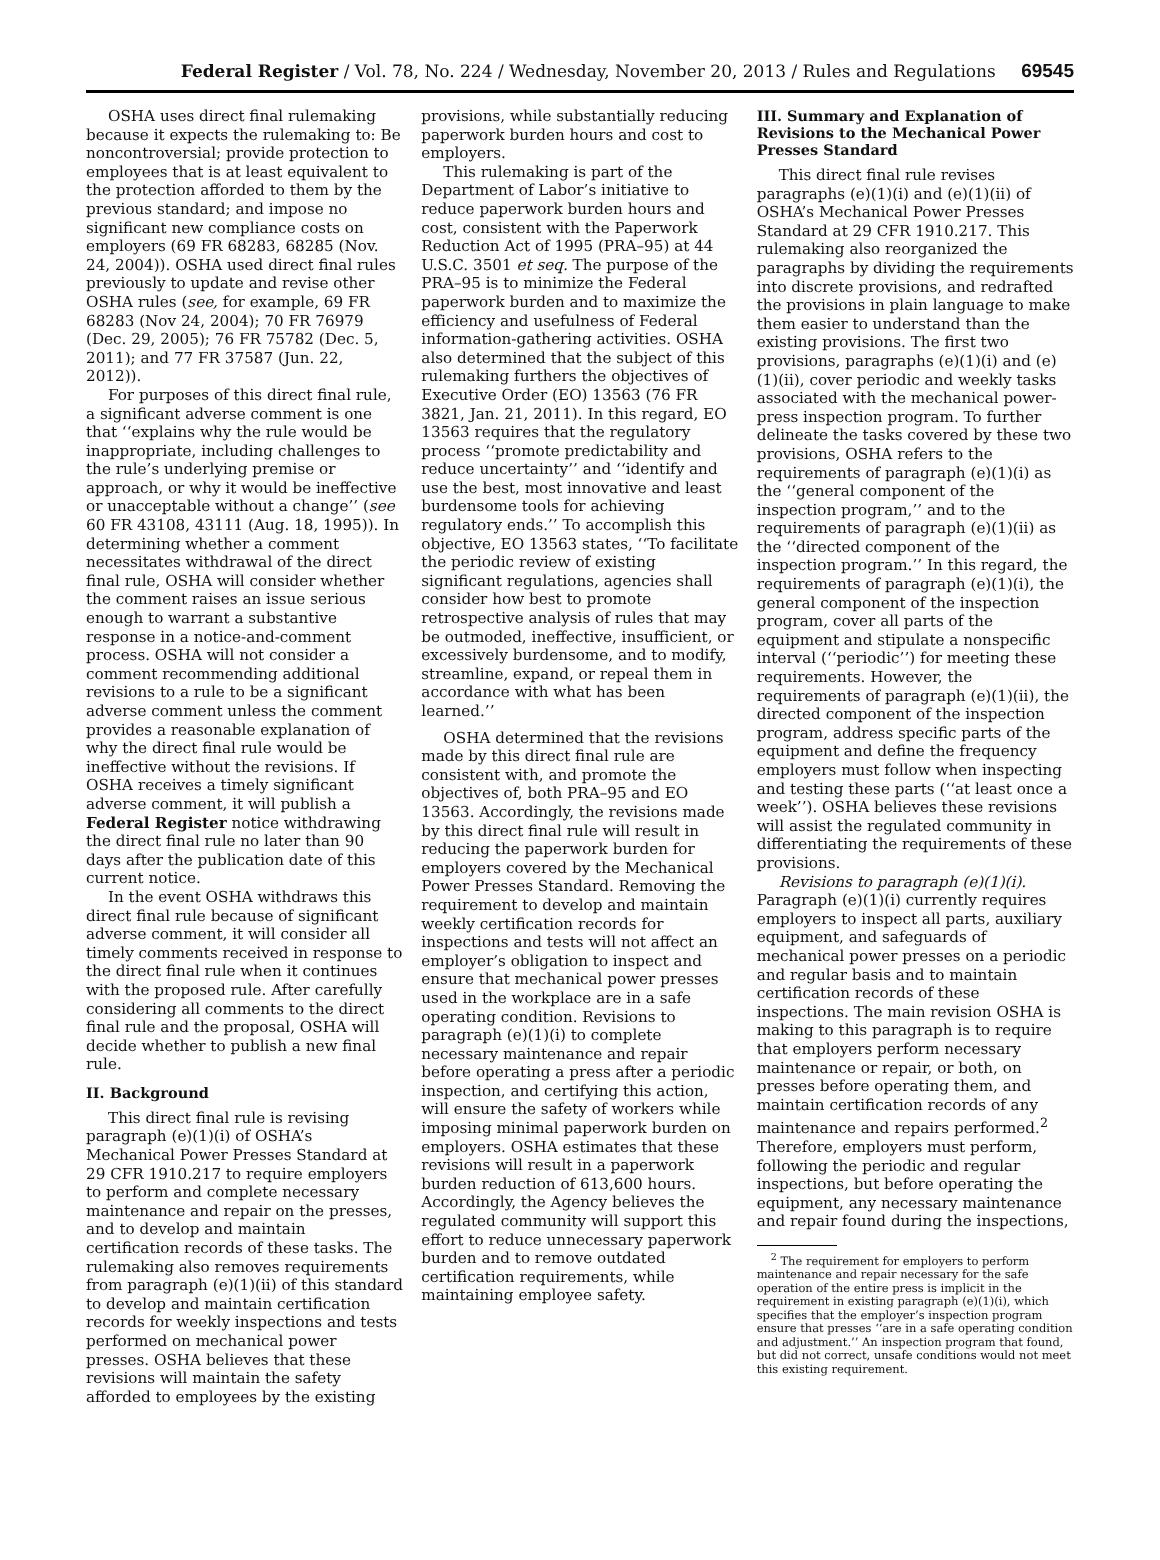Federal Register / Vol. 78, No. 224 / Wednesday, November 20, 2013 / Rules and Regulations 69545
OSHA uses direct final rulemaking because it expects the rulemaking to: Be noncontroversial; provide protection to employees that is at least equivalent to the protection afforded to them by the previous standard; and impose no significant new compliance costs on employers (69 FR 68283, 68285 (Nov. 24, 2004)). OSHA used direct final rules previously to update and revise other OSHA rules (see, for example, 69 FR 68283 (Nov 24, 2004); 70 FR 76979 (Dec. 29, 2005); 76 FR 75782 (Dec. 5, 2011); and 77 FR 37587 (Jun. 22, 2012)).
For purposes of this direct final rule, a significant adverse comment is one that ‘‘explains why the rule would be inappropriate, including challenges to the rule’s underlying premise or approach, or why it would be ineffective or unacceptable without a change’’ (see 60 FR 43108, 43111 (Aug. 18, 1995)). In determining whether a comment necessitates withdrawal of the direct final rule, OSHA will consider whether the comment raises an issue serious enough to warrant a substantive response in a notice-and-comment process. OSHA will not consider a comment recommending additional revisions to a rule to be a significant adverse comment unless the comment provides a reasonable explanation of why the direct final rule would be ineffective without the revisions. If OSHA receives a timely significant adverse comment, it will publish a Federal Register notice withdrawing the direct final rule no later than 90 days after the publication date of this current notice.
In the event OSHA withdraws this direct final rule because of significant adverse comment, it will consider all timely comments received in response to the direct final rule when it continues with the proposed rule. After carefully considering all comments to the direct final rule and the proposal, OSHA will decide whether to publish a new final rule.
II. Background
This direct final rule is revising paragraph (e)(1)(i) of OSHA’s Mechanical Power Presses Standard at 29 CFR 1910.217 to require employers to perform and complete necessary maintenance and repair on the presses, and to develop and maintain certification records of these tasks. The rulemaking also removes requirements from paragraph (e)(1)(ii) of this standard to develop and maintain certification records for weekly inspections and tests performed on mechanical power presses. OSHA believes that these revisions will maintain the safety afforded to employees by the existing
provisions, while substantially reducing paperwork burden hours and cost to employers.
This rulemaking is part of the Department of Labor’s initiative to reduce paperwork burden hours and cost, consistent with the Paperwork Reduction Act of 1995 (PRA–95) at 44 U.S.C. 3501 et seq. The purpose of the PRA–95 is to minimize the Federal paperwork burden and to maximize the efficiency and usefulness of Federal information-gathering activities. OSHA also determined that the subject of this rulemaking furthers the objectives of Executive Order (EO) 13563 (76 FR 3821, Jan. 21, 2011). In this regard, EO 13563 requires that the regulatory process ‘‘promote predictability and reduce uncertainty’’ and ‘‘identify and use the best, most innovative and least burdensome tools for achieving regulatory ends.’’ To accomplish this objective, EO 13563 states, ‘‘To facilitate the periodic review of existing significant regulations, agencies shall consider how best to promote retrospective analysis of rules that may be outmoded, ineffective, insufficient, or excessively burdensome, and to modify, streamline, expand, or repeal them in accordance with what has been learned.’’
OSHA determined that the revisions made by this direct final rule are consistent with, and promote the objectives of, both PRA–95 and EO 13563. Accordingly, the revisions made by this direct final rule will result in reducing the paperwork burden for employers covered by the Mechanical Power Presses Standard. Removing the requirement to develop and maintain weekly certification records for inspections and tests will not affect an employer’s obligation to inspect and ensure that mechanical power presses used in the workplace are in a safe operating condition. Revisions to paragraph (e)(1)(i) to complete necessary maintenance and repair before operating a press after a periodic inspection, and certifying this action, will ensure the safety of workers while imposing minimal paperwork burden on employers. OSHA estimates that these revisions will result in a paperwork burden reduction of 613,600 hours. Accordingly, the Agency believes the regulated community will support this effort to reduce unnecessary paperwork burden and to remove outdated certification requirements, while maintaining employee safety.
III. Summary and Explanation of Revisions to the Mechanical Power Presses Standard
This direct final rule revises paragraphs (e)(1)(i) and (e)(1)(ii) of OSHA’s Mechanical Power Presses Standard at 29 CFR 1910.217. This rulemaking also reorganized the paragraphs by dividing the requirements into discrete provisions, and redrafted the provisions in plain language to make them easier to understand than the existing provisions. The first two provisions, paragraphs (e)(1)(i) and (e)(1)(ii), cover periodic and weekly tasks associated with the mechanical power-press inspection program. To further delineate the tasks covered by these two provisions, OSHA refers to the requirements of paragraph (e)(1)(i) as the ‘‘general component of the inspection program,’’ and to the requirements of paragraph (e)(1)(ii) as the ‘‘directed component of the inspection program.’’ In this regard, the requirements of paragraph (e)(1)(i), the general component of the inspection program, cover all parts of the equipment and stipulate a nonspecific interval (‘‘periodic’’) for meeting these requirements. However, the requirements of paragraph (e)(1)(ii), the directed component of the inspection program, address specific parts of the equipment and define the frequency employers must follow when inspecting and testing these parts (‘‘at least once a week’’). OSHA believes these revisions will assist the regulated community in differentiating the requirements of these provisions.
Revisions to paragraph (e)(1)(i). Paragraph (e)(1)(i) currently requires employers to inspect all parts, auxiliary equipment, and safeguards of mechanical power presses on a periodic and regular basis and to maintain certification records of these inspections. The main revision OSHA is making to this paragraph is to require that employers perform necessary maintenance or repair, or both, on presses before operating them, and maintain certification records of any maintenance and repairs performed.<sup>2</sup> Therefore, employers must perform, following the periodic and regular inspections, but before operating the equipment, any necessary maintenance and repair found during the inspections,
<sup>2</sup> The requirement for employers to perform maintenance and repair necessary for the safe operation of the entire press is implicit in the requirement in existing paragraph (e)(1)(i), which specifies that the employer’s inspection program ensure that presses ‘‘are in a safe operating condition and adjustment.’’ An inspection program that found, but did not correct, unsafe conditions would not meet this existing requirement.